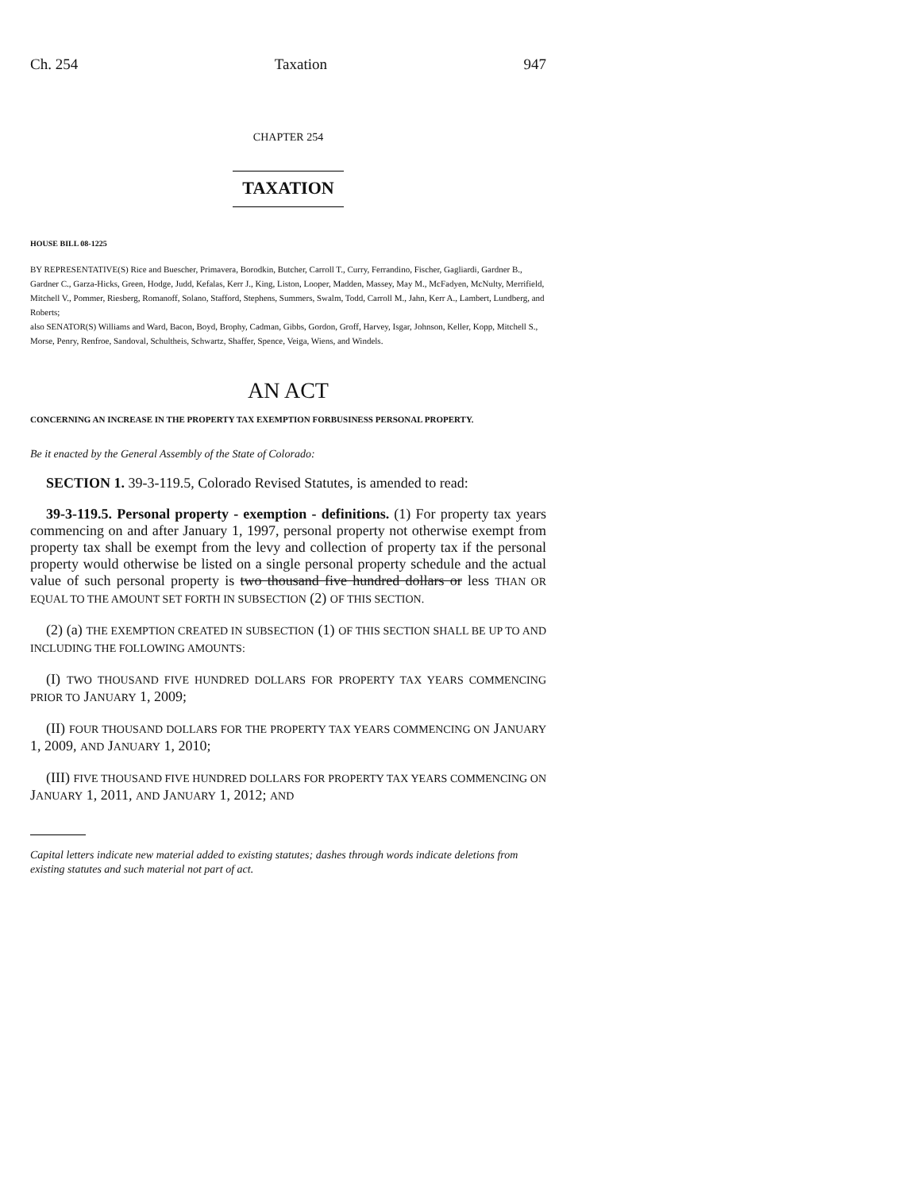Ch. 254 Taxation 947
CHAPTER 254
TAXATION
HOUSE BILL 08-1225
BY REPRESENTATIVE(S) Rice and Buescher, Primavera, Borodkin, Butcher, Carroll T., Curry, Ferrandino, Fischer, Gagliardi, Gardner B., Gardner C., Garza-Hicks, Green, Hodge, Judd, Kefalas, Kerr J., King, Liston, Looper, Madden, Massey, May M., McFadyen, McNulty, Merrifield, Mitchell V., Pommer, Riesberg, Romanoff, Solano, Stafford, Stephens, Summers, Swalm, Todd, Carroll M., Jahn, Kerr A., Lambert, Lundberg, and Roberts;
also SENATOR(S) Williams and Ward, Bacon, Boyd, Brophy, Cadman, Gibbs, Gordon, Groff, Harvey, Isgar, Johnson, Keller, Kopp, Mitchell S., Morse, Penry, Renfroe, Sandoval, Schultheis, Schwartz, Shaffer, Spence, Veiga, Wiens, and Windels.
AN ACT
CONCERNING AN INCREASE IN THE PROPERTY TAX EXEMPTION FORBUSINESS PERSONAL PROPERTY.
Be it enacted by the General Assembly of the State of Colorado:
SECTION 1. 39-3-119.5, Colorado Revised Statutes, is amended to read:
39-3-119.5. Personal property - exemption - definitions. (1) For property tax years commencing on and after January 1, 1997, personal property not otherwise exempt from property tax shall be exempt from the levy and collection of property tax if the personal property would otherwise be listed on a single personal property schedule and the actual value of such personal property is two thousand five hundred dollars or less THAN OR EQUAL TO THE AMOUNT SET FORTH IN SUBSECTION (2) OF THIS SECTION.
(2) (a) THE EXEMPTION CREATED IN SUBSECTION (1) OF THIS SECTION SHALL BE UP TO AND INCLUDING THE FOLLOWING AMOUNTS:
(I) TWO THOUSAND FIVE HUNDRED DOLLARS FOR PROPERTY TAX YEARS COMMENCING PRIOR TO JANUARY 1, 2009;
(II) FOUR THOUSAND DOLLARS FOR THE PROPERTY TAX YEARS COMMENCING ON JANUARY 1, 2009, AND JANUARY 1, 2010;
(III) FIVE THOUSAND FIVE HUNDRED DOLLARS FOR PROPERTY TAX YEARS COMMENCING ON JANUARY 1, 2011, AND JANUARY 1, 2012; AND
Capital letters indicate new material added to existing statutes; dashes through words indicate deletions from existing statutes and such material not part of act.